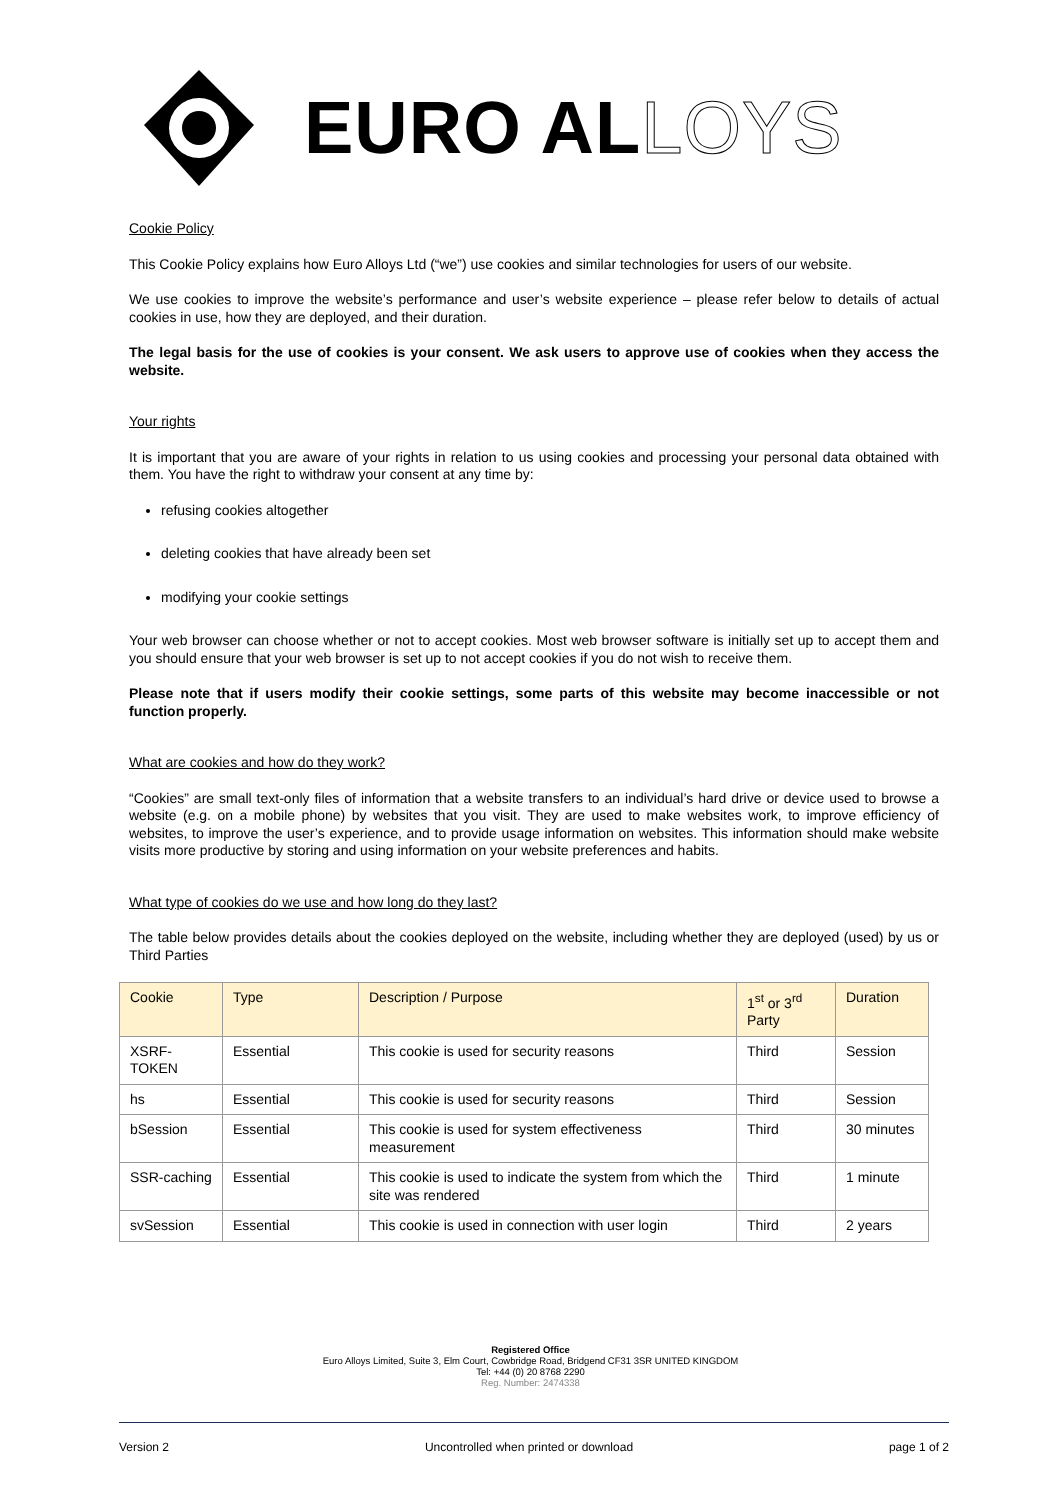EURO ALLOYS
Cookie Policy
This Cookie Policy explains how Euro Alloys Ltd (“we”) use cookies and similar technologies for users of our website.
We use cookies to improve the website’s performance and user’s website experience – please refer below to details of actual cookies in use, how they are deployed, and their duration.
The legal basis for the use of cookies is your consent. We ask users to approve use of cookies when they access the website.
Your rights
It is important that you are aware of your rights in relation to us using cookies and processing your personal data obtained with them. You have the right to withdraw your consent at any time by:
refusing cookies altogether
deleting cookies that have already been set
modifying your cookie settings
Your web browser can choose whether or not to accept cookies. Most web browser software is initially set up to accept them and you should ensure that your web browser is set up to not accept cookies if you do not wish to receive them.
Please note that if users modify their cookie settings, some parts of this website may become inaccessible or not function properly.
What are cookies and how do they work?
“Cookies” are small text-only files of information that a website transfers to an individual’s hard drive or device used to browse a website (e.g. on a mobile phone) by websites that you visit. They are used to make websites work, to improve efficiency of websites, to improve the user’s experience, and to provide usage information on websites. This information should make website visits more productive by storing and using information on your website preferences and habits.
What type of cookies do we use and how long do they last?
The table below provides details about the cookies deployed on the website, including whether they are deployed (used) by us or Third Parties
| Cookie | Type | Description / Purpose | 1<sup>st</sup> or 3<sup>rd</sup> Party | Duration |
| --- | --- | --- | --- | --- |
| XSRF-TOKEN | Essential | This cookie is used for security reasons | Third | Session |
| hs | Essential | This cookie is used for security reasons | Third | Session |
| bSession | Essential | This cookie is used for system effectiveness measurement | Third | 30 minutes |
| SSR-caching | Essential | This cookie is used to indicate the system from which the site was rendered | Third | 1 minute |
| svSession | Essential | This cookie is used in connection with user login | Third | 2 years |
Registered Office
Euro Alloys Limited, Suite 3, Elm Court, Cowbridge Road, Bridgend CF31 3SR UNITED KINGDOM
Tel: +44 (0) 20 8768 2290
Reg. Number: 2474338
Version 2 Uncontrolled when printed or download page 1 of 2